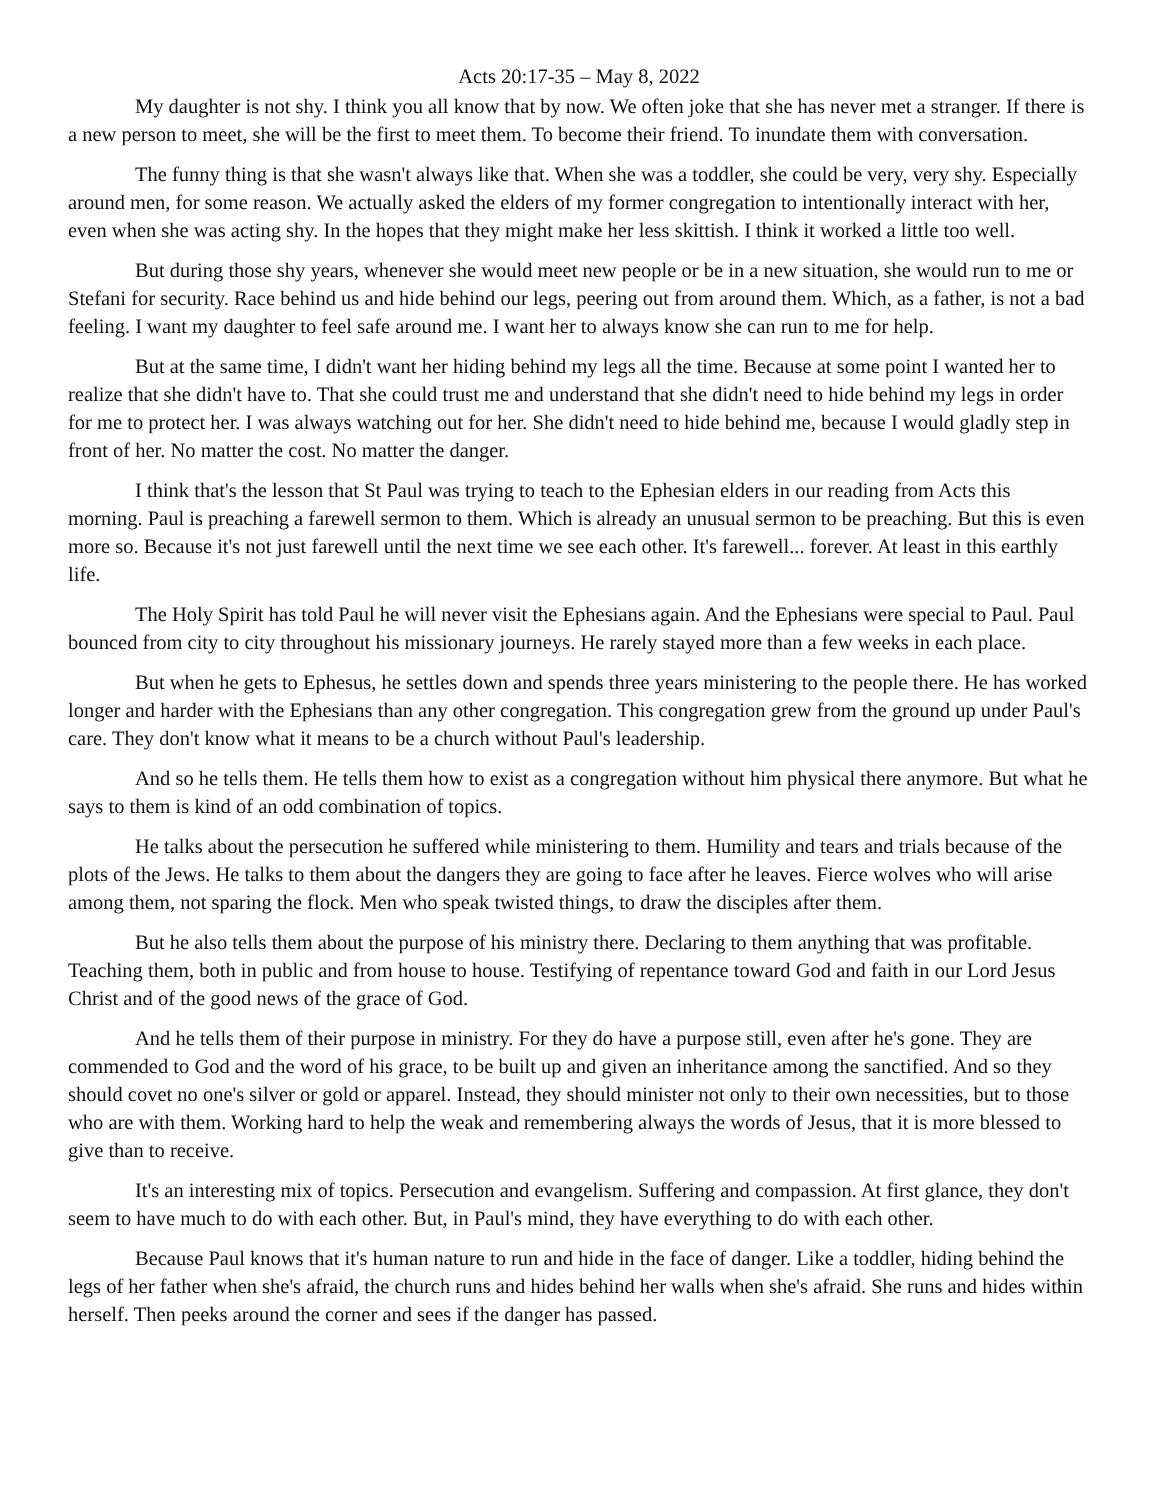Acts 20:17-35 – May 8, 2022
My daughter is not shy. I think you all know that by now. We often joke that she has never met a stranger. If there is a new person to meet, she will be the first to meet them. To become their friend. To inundate them with conversation.
The funny thing is that she wasn't always like that. When she was a toddler, she could be very, very shy. Especially around men, for some reason. We actually asked the elders of my former congregation to intentionally interact with her, even when she was acting shy. In the hopes that they might make her less skittish. I think it worked a little too well.
But during those shy years, whenever she would meet new people or be in a new situation, she would run to me or Stefani for security. Race behind us and hide behind our legs, peering out from around them. Which, as a father, is not a bad feeling. I want my daughter to feel safe around me. I want her to always know she can run to me for help.
But at the same time, I didn't want her hiding behind my legs all the time. Because at some point I wanted her to realize that she didn't have to. That she could trust me and understand that she didn't need to hide behind my legs in order for me to protect her. I was always watching out for her. She didn't need to hide behind me, because I would gladly step in front of her. No matter the cost. No matter the danger.
I think that's the lesson that St Paul was trying to teach to the Ephesian elders in our reading from Acts this morning. Paul is preaching a farewell sermon to them. Which is already an unusual sermon to be preaching. But this is even more so. Because it's not just farewell until the next time we see each other. It's farewell... forever. At least in this earthly life.
The Holy Spirit has told Paul he will never visit the Ephesians again. And the Ephesians were special to Paul. Paul bounced from city to city throughout his missionary journeys. He rarely stayed more than a few weeks in each place.
But when he gets to Ephesus, he settles down and spends three years ministering to the people there. He has worked longer and harder with the Ephesians than any other congregation. This congregation grew from the ground up under Paul's care. They don't know what it means to be a church without Paul's leadership.
And so he tells them. He tells them how to exist as a congregation without him physical there anymore. But what he says to them is kind of an odd combination of topics.
He talks about the persecution he suffered while ministering to them. Humility and tears and trials because of the plots of the Jews. He talks to them about the dangers they are going to face after he leaves. Fierce wolves who will arise among them, not sparing the flock. Men who speak twisted things, to draw the disciples after them.
But he also tells them about the purpose of his ministry there. Declaring to them anything that was profitable. Teaching them, both in public and from house to house. Testifying of repentance toward God and faith in our Lord Jesus Christ and of the good news of the grace of God.
And he tells them of their purpose in ministry. For they do have a purpose still, even after he's gone. They are commended to God and the word of his grace, to be built up and given an inheritance among the sanctified. And so they should covet no one's silver or gold or apparel. Instead, they should minister not only to their own necessities, but to those who are with them. Working hard to help the weak and remembering always the words of Jesus, that it is more blessed to give than to receive.
It's an interesting mix of topics. Persecution and evangelism. Suffering and compassion. At first glance, they don't seem to have much to do with each other. But, in Paul's mind, they have everything to do with each other.
Because Paul knows that it's human nature to run and hide in the face of danger. Like a toddler, hiding behind the legs of her father when she's afraid, the church runs and hides behind her walls when she's afraid. She runs and hides within herself. Then peeks around the corner and sees if the danger has passed.